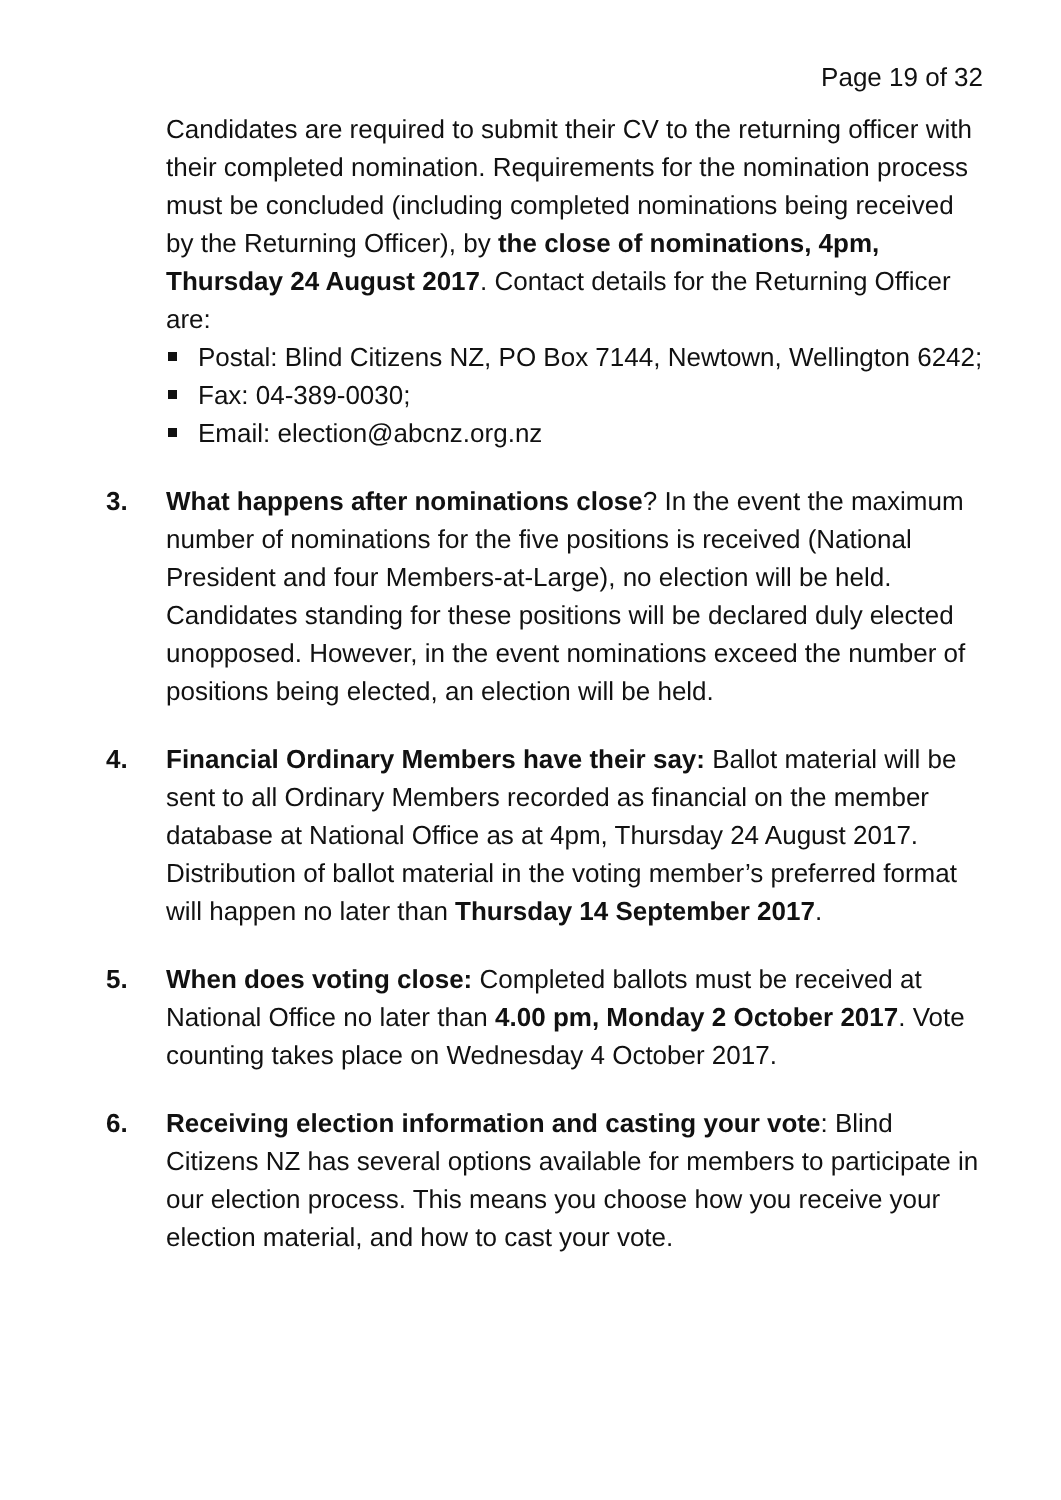Page 19 of 32
Candidates are required to submit their CV to the returning officer with their completed nomination. Requirements for the nomination process must be concluded (including completed nominations being received by the Returning Officer), by the close of nominations, 4pm, Thursday 24 August 2017. Contact details for the Returning Officer are:
Postal: Blind Citizens NZ, PO Box 7144, Newtown, Wellington 6242;
Fax: 04-389-0030;
Email: election@abcnz.org.nz
3. What happens after nominations close? In the event the maximum number of nominations for the five positions is received (National President and four Members-at-Large), no election will be held.
Candidates standing for these positions will be declared duly elected unopposed. However, in the event nominations exceed the number of positions being elected, an election will be held.
4. Financial Ordinary Members have their say: Ballot material will be sent to all Ordinary Members recorded as financial on the member database at National Office as at 4pm, Thursday 24 August 2017. Distribution of ballot material in the voting member’s preferred format will happen no later than Thursday 14 September 2017.
5. When does voting close: Completed ballots must be received at National Office no later than 4.00 pm, Monday 2 October 2017. Vote counting takes place on Wednesday 4 October 2017.
6. Receiving election information and casting your vote: Blind Citizens NZ has several options available for members to participate in our election process. This means you choose how you receive your election material, and how to cast your vote.